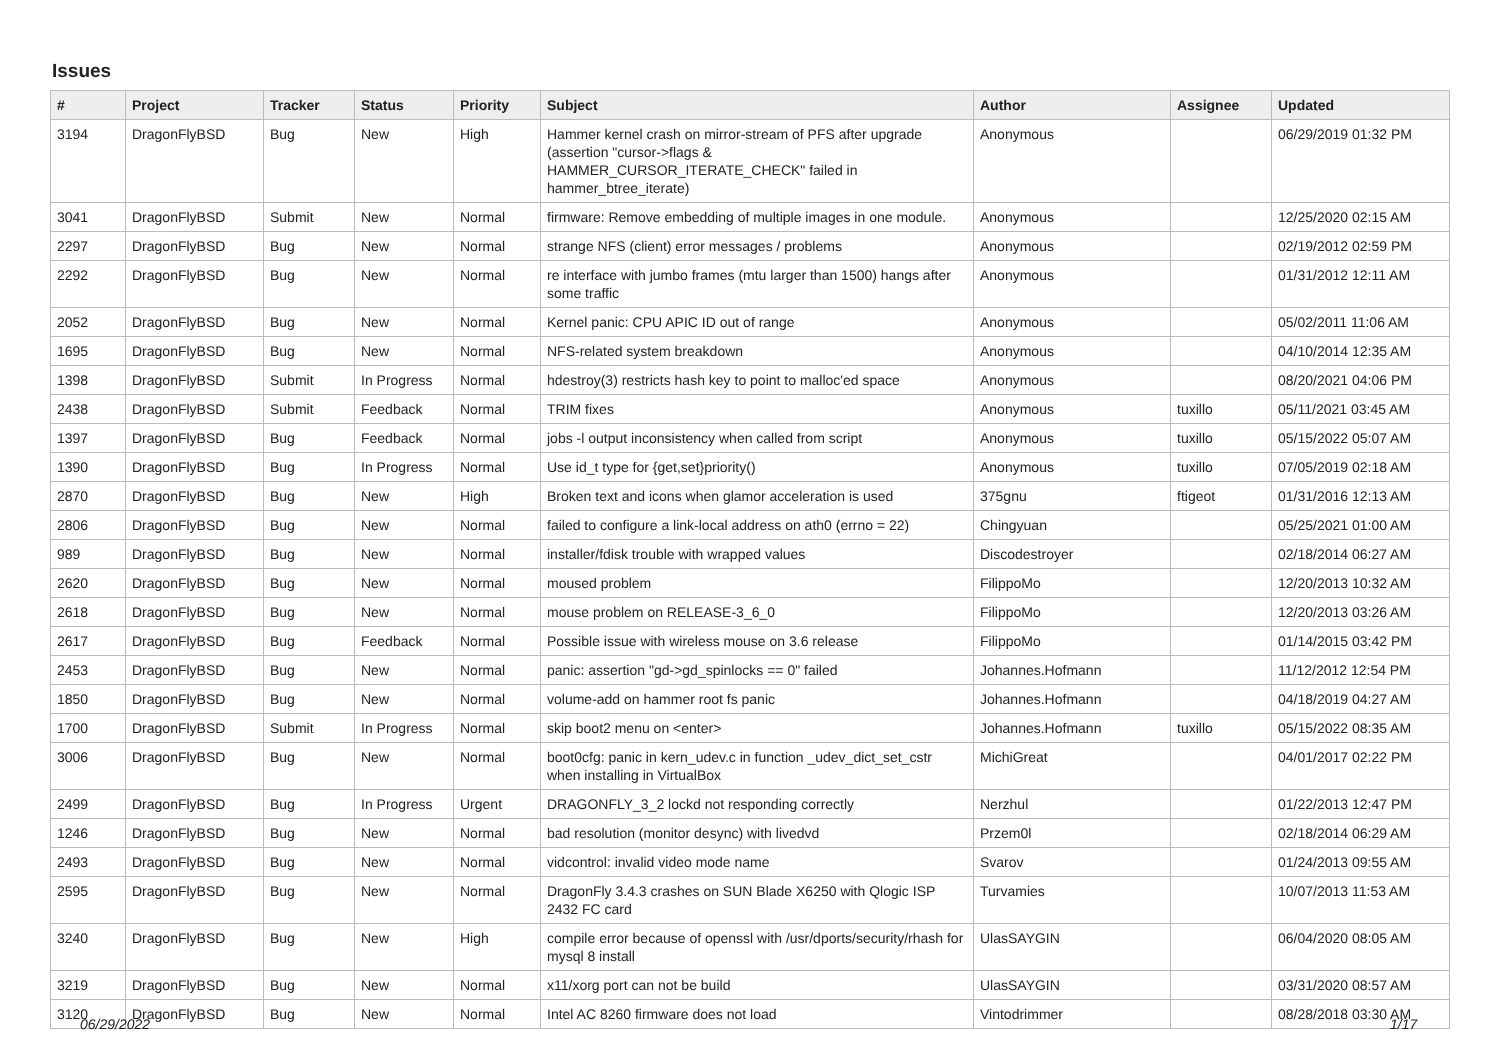Issues
| # | Project | Tracker | Status | Priority | Subject | Author | Assignee | Updated |
| --- | --- | --- | --- | --- | --- | --- | --- | --- |
| 3194 | DragonFlyBSD | Bug | New | High | Hammer kernel crash on mirror-stream of PFS after upgrade (assertion "cursor->flags & HAMMER_CURSOR_ITERATE_CHECK" failed in hammer_btree_iterate) | Anonymous | | 06/29/2019 01:32 PM |
| 3041 | DragonFlyBSD | Submit | New | Normal | firmware: Remove embedding of multiple images in one module. | Anonymous | | 12/25/2020 02:15 AM |
| 2297 | DragonFlyBSD | Bug | New | Normal | strange NFS (client) error messages / problems | Anonymous | | 02/19/2012 02:59 PM |
| 2292 | DragonFlyBSD | Bug | New | Normal | re interface with jumbo frames (mtu larger than 1500) hangs after some traffic | Anonymous | | 01/31/2012 12:11 AM |
| 2052 | DragonFlyBSD | Bug | New | Normal | Kernel panic: CPU APIC ID out of range | Anonymous | | 05/02/2011 11:06 AM |
| 1695 | DragonFlyBSD | Bug | New | Normal | NFS-related system breakdown | Anonymous | | 04/10/2014 12:35 AM |
| 1398 | DragonFlyBSD | Submit | In Progress | Normal | hdestroy(3) restricts hash key to point to malloc'ed space | Anonymous | | 08/20/2021 04:06 PM |
| 2438 | DragonFlyBSD | Submit | Feedback | Normal | TRIM fixes | Anonymous | tuxillo | 05/11/2021 03:45 AM |
| 1397 | DragonFlyBSD | Bug | Feedback | Normal | jobs -l output inconsistency when called from script | Anonymous | tuxillo | 05/15/2022 05:07 AM |
| 1390 | DragonFlyBSD | Bug | In Progress | Normal | Use id_t type for {get,set}priority() | Anonymous | tuxillo | 07/05/2019 02:18 AM |
| 2870 | DragonFlyBSD | Bug | New | High | Broken text and icons when glamor acceleration is used | 375gnu | ftigeot | 01/31/2016 12:13 AM |
| 2806 | DragonFlyBSD | Bug | New | Normal | failed to configure a link-local address on ath0 (errno = 22) | Chingyuan | | 05/25/2021 01:00 AM |
| 989 | DragonFlyBSD | Bug | New | Normal | installer/fdisk trouble with wrapped values | Discodestroyer | | 02/18/2014 06:27 AM |
| 2620 | DragonFlyBSD | Bug | New | Normal | moused problem | FilippoMo | | 12/20/2013 10:32 AM |
| 2618 | DragonFlyBSD | Bug | New | Normal | mouse problem on RELEASE-3_6_0 | FilippoMo | | 12/20/2013 03:26 AM |
| 2617 | DragonFlyBSD | Bug | Feedback | Normal | Possible issue with wireless mouse on 3.6 release | FilippoMo | | 01/14/2015 03:42 PM |
| 2453 | DragonFlyBSD | Bug | New | Normal | panic: assertion "gd->gd_spinlocks == 0" failed | Johannes.Hofmann | | 11/12/2012 12:54 PM |
| 1850 | DragonFlyBSD | Bug | New | Normal | volume-add on hammer root fs panic | Johannes.Hofmann | | 04/18/2019 04:27 AM |
| 1700 | DragonFlyBSD | Submit | In Progress | Normal | skip boot2 menu on <enter> | Johannes.Hofmann | tuxillo | 05/15/2022 08:35 AM |
| 3006 | DragonFlyBSD | Bug | New | Normal | boot0cfg: panic in kern_udev.c in function _udev_dict_set_cstr when installing in VirtualBox | MichiGreat | | 04/01/2017 02:22 PM |
| 2499 | DragonFlyBSD | Bug | In Progress | Urgent | DRAGONFLY_3_2 lockd not responding correctly | Nerzhul | | 01/22/2013 12:47 PM |
| 1246 | DragonFlyBSD | Bug | New | Normal | bad resolution (monitor desync) with livedvd | Przem0l | | 02/18/2014 06:29 AM |
| 2493 | DragonFlyBSD | Bug | New | Normal | vidcontrol: invalid video mode name | Svarov | | 01/24/2013 09:55 AM |
| 2595 | DragonFlyBSD | Bug | New | Normal | DragonFly 3.4.3 crashes on SUN Blade X6250 with Qlogic ISP 2432 FC card | Turvamies | | 10/07/2013 11:53 AM |
| 3240 | DragonFlyBSD | Bug | New | High | compile error because of openssl with /usr/dports/security/rhash for mysql 8 install | UlasSAYGIN | | 06/04/2020 08:05 AM |
| 3219 | DragonFlyBSD | Bug | New | Normal | x11/xorg port can not be build | UlasSAYGIN | | 03/31/2020 08:57 AM |
| 3120 | DragonFlyBSD | Bug | New | Normal | Intel AC 8260 firmware does not load | Vintodrimmer | | 08/28/2018 03:30 AM |
06/29/2022 1/17